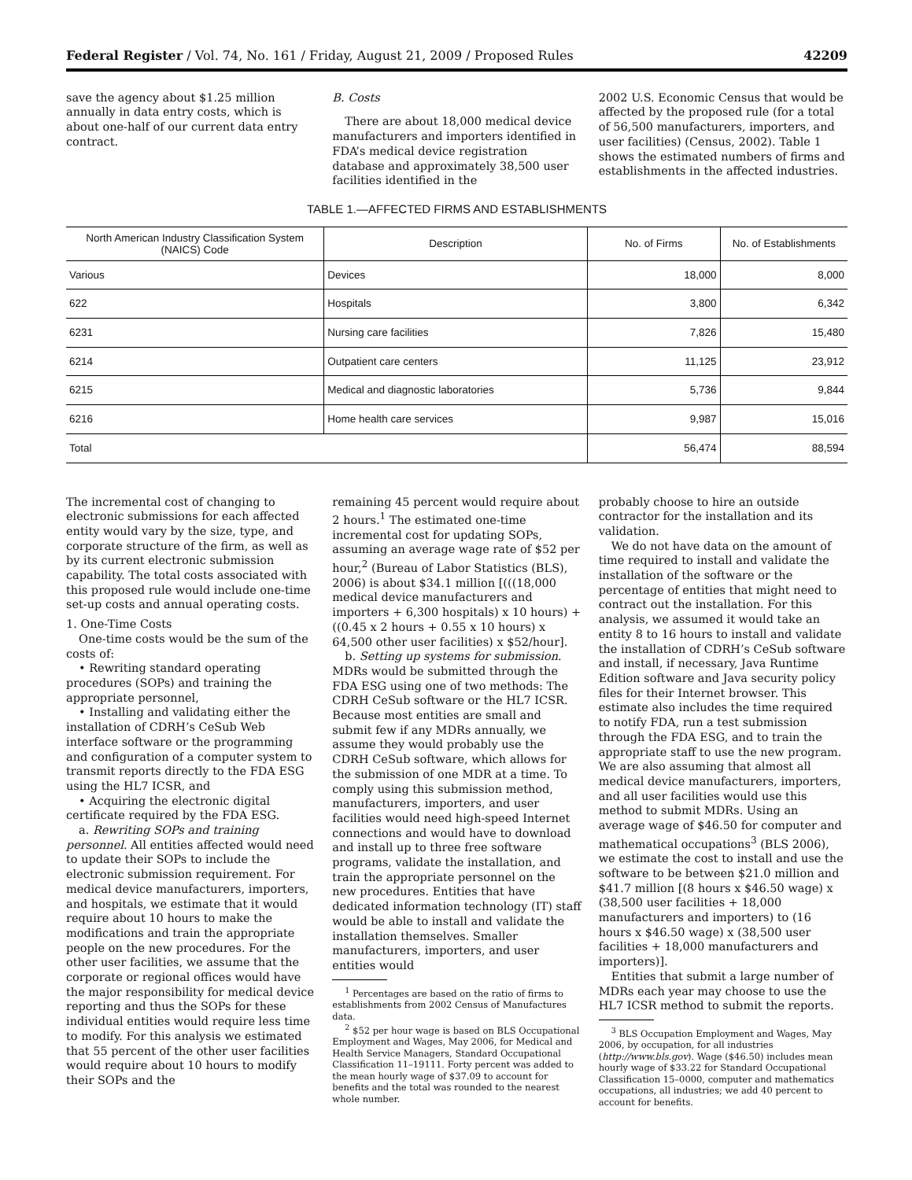Federal Register / Vol. 74, No. 161 / Friday, August 21, 2009 / Proposed Rules 42209
save the agency about $1.25 million annually in data entry costs, which is about one-half of our current data entry contract.
B. Costs
There are about 18,000 medical device manufacturers and importers identified in FDA’s medical device registration database and approximately 38,500 user facilities identified in the
2002 U.S. Economic Census that would be affected by the proposed rule (for a total of 56,500 manufacturers, importers, and user facilities) (Census, 2002). Table 1 shows the estimated numbers of firms and establishments in the affected industries.
TABLE 1.—AFFECTED FIRMS AND ESTABLISHMENTS
| North American Industry Classification System (NAICS) Code | Description | No. of Firms | No. of Establishments |
| --- | --- | --- | --- |
| Various | Devices | 18,000 | 8,000 |
| 622 | Hospitals | 3,800 | 6,342 |
| 6231 | Nursing care facilities | 7,826 | 15,480 |
| 6214 | Outpatient care centers | 11,125 | 23,912 |
| 6215 | Medical and diagnostic laboratories | 5,736 | 9,844 |
| 6216 | Home health care services | 9,987 | 15,016 |
| Total | | 56,474 | 88,594 |
The incremental cost of changing to electronic submissions for each affected entity would vary by the size, type, and corporate structure of the firm, as well as by its current electronic submission capability. The total costs associated with this proposed rule would include one-time set-up costs and annual operating costs.
1. One-Time Costs
One-time costs would be the sum of the costs of:
• Rewriting standard operating procedures (SOPs) and training the appropriate personnel,
• Installing and validating either the installation of CDRH’s CeSub Web interface software or the programming and configuration of a computer system to transmit reports directly to the FDA ESG using the HL7 ICSR, and
• Acquiring the electronic digital certificate required by the FDA ESG.
a. Rewriting SOPs and training personnel. All entities affected would need to update their SOPs to include the electronic submission requirement. For medical device manufacturers, importers, and hospitals, we estimate that it would require about 10 hours to make the modifications and train the appropriate people on the new procedures. For the other user facilities, we assume that the corporate or regional offices would have the major responsibility for medical device reporting and thus the SOPs for these individual entities would require less time to modify. For this analysis we estimated that 55 percent of the other user facilities would require about 10 hours to modify their SOPs and the
remaining 45 percent would require about 2 hours.<sup>1</sup> The estimated one-time incremental cost for updating SOPs, assuming an average wage rate of $52 per hour,<sup>2</sup> (Bureau of Labor Statistics (BLS), 2006) is about $34.1 million [(((18,000 medical device manufacturers and importers + 6,300 hospitals) x 10 hours) + ((0.45 x 2 hours + 0.55 x 10 hours) x 64,500 other user facilities) x $52/hour].
b. Setting up systems for submission. MDRs would be submitted through the FDA ESG using one of two methods: The CDRH CeSub software or the HL7 ICSR. Because most entities are small and submit few if any MDRs annually, we assume they would probably use the CDRH CeSub software, which allows for the submission of one MDR at a time. To comply using this submission method, manufacturers, importers, and user facilities would need high-speed Internet connections and would have to download and install up to three free software programs, validate the installation, and train the appropriate personnel on the new procedures. Entities that have dedicated information technology (IT) staff would be able to install and validate the installation themselves. Smaller manufacturers, importers, and user entities would
<sup>1</sup> Percentages are based on the ratio of firms to establishments from 2002 Census of Manufactures data.
<sup>2</sup> $52 per hour wage is based on BLS Occupational Employment and Wages, May 2006, for Medical and Health Service Managers, Standard Occupational Classification 11–19111. Forty percent was added to the mean hourly wage of $37.09 to account for benefits and the total was rounded to the nearest whole number.
probably choose to hire an outside contractor for the installation and its validation.
We do not have data on the amount of time required to install and validate the installation of the software or the percentage of entities that might need to contract out the installation. For this analysis, we assumed it would take an entity 8 to 16 hours to install and validate the installation of CDRH’s CeSub software and install, if necessary, Java Runtime Edition software and Java security policy files for their Internet browser. This estimate also includes the time required to notify FDA, run a test submission through the FDA ESG, and to train the appropriate staff to use the new program. We are also assuming that almost all medical device manufacturers, importers, and all user facilities would use this method to submit MDRs. Using an average wage of $46.50 for computer and mathematical occupations<sup>3</sup> (BLS 2006), we estimate the cost to install and use the software to be between $21.0 million and $41.7 million [(8 hours x $46.50 wage) x (38,500 user facilities + 18,000 manufacturers and importers) to (16 hours x $46.50 wage) x (38,500 user facilities + 18,000 manufacturers and importers)].
Entities that submit a large number of MDRs each year may choose to use the HL7 ICSR method to submit the reports.
<sup>3</sup> BLS Occupation Employment and Wages, May 2006, by occupation, for all industries (http://www.bls.gov). Wage ($46.50) includes mean hourly wage of $33.22 for Standard Occupational Classification 15–0000, computer and mathematics occupations, all industries; we add 40 percent to account for benefits.